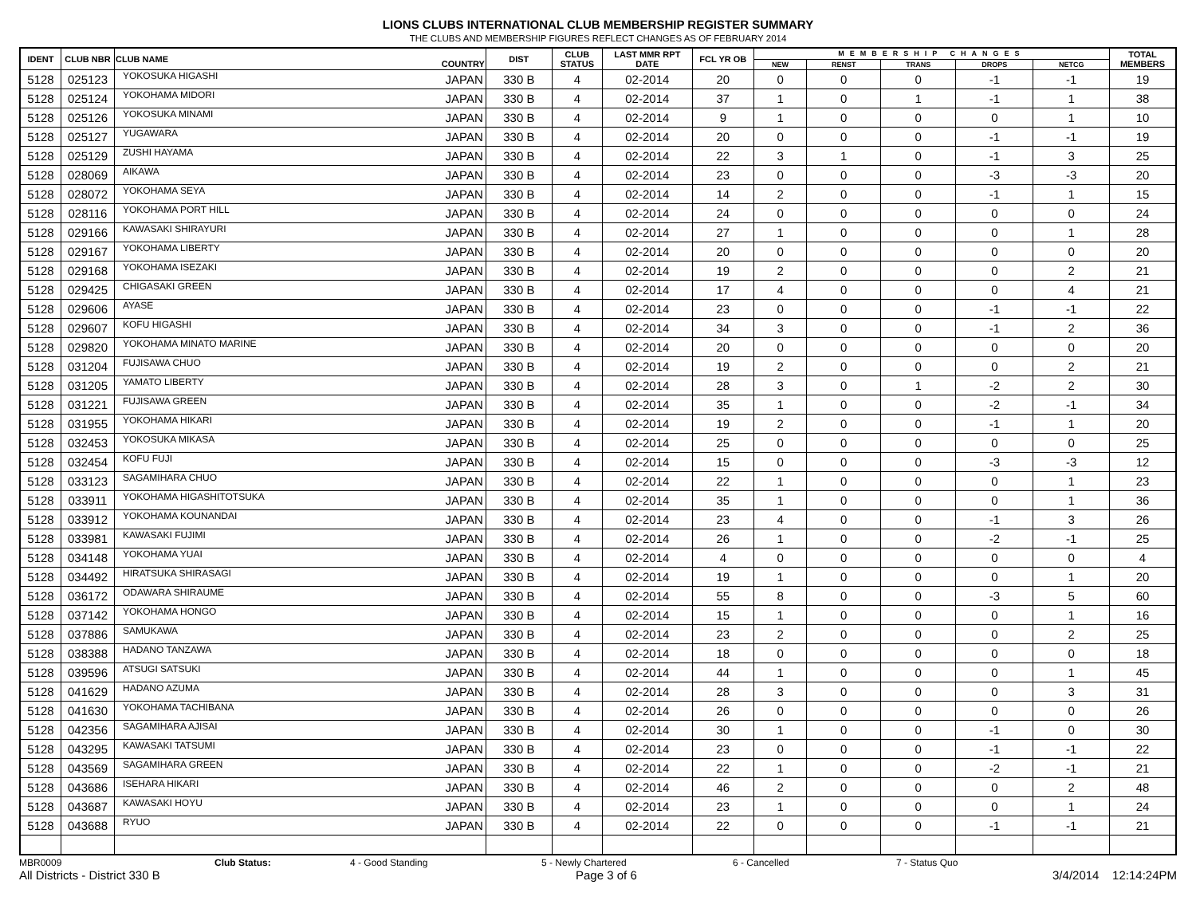LIONS CLUBS INTERNATIONAL CLUB MEMBERSHIP REGISTER SUMMARY
THE CLUBS AND MEMBERSHIP FIGURES REFLECT CHANGES AS OF FEBRUARY 2014
| IDENT | CLUB NBR | CLUB NAME | COUNTRY | DIST | CLUB STATUS | LAST MMR RPT DATE | FCL YR OB | MEMBERSHIP CHANGES | | | | | TOTAL MEMBERS |
| --- | --- | --- | --- | --- | --- | --- | --- | --- | --- | --- | --- | --- | --- |
| | | | | | | | | NEW | RENST | TRANS | DROPS | NETCG | |
| 5128 | 025123 | YOKOSUKA HIGASHI | JAPAN | 330 B | 4 | 02-2014 | 20 | 0 | 0 | 0 | -1 | -1 | 19 |
| 5128 | 025124 | YOKOHAMA MIDORI | JAPAN | 330 B | 4 | 02-2014 | 37 | 1 | 0 | 1 | -1 | 1 | 38 |
| 5128 | 025126 | YOKOSUKA MINAMI | JAPAN | 330 B | 4 | 02-2014 | 9 | 1 | 0 | 0 | 0 | 1 | 10 |
| 5128 | 025127 | YUGAWARA | JAPAN | 330 B | 4 | 02-2014 | 20 | 0 | 0 | 0 | -1 | -1 | 19 |
| 5128 | 025129 | ZUSHI HAYAMA | JAPAN | 330 B | 4 | 02-2014 | 22 | 3 | 1 | 0 | -1 | 3 | 25 |
| 5128 | 028069 | AIKAWA | JAPAN | 330 B | 4 | 02-2014 | 23 | 0 | 0 | 0 | -3 | -3 | 20 |
| 5128 | 028072 | YOKOHAMA SEYA | JAPAN | 330 B | 4 | 02-2014 | 14 | 2 | 0 | 0 | -1 | 1 | 15 |
| 5128 | 028116 | YOKOHAMA PORT HILL | JAPAN | 330 B | 4 | 02-2014 | 24 | 0 | 0 | 0 | 0 | 0 | 24 |
| 5128 | 029166 | KAWASAKI SHIRAYURI | JAPAN | 330 B | 4 | 02-2014 | 27 | 1 | 0 | 0 | 0 | 1 | 28 |
| 5128 | 029167 | YOKOHAMA LIBERTY | JAPAN | 330 B | 4 | 02-2014 | 20 | 0 | 0 | 0 | 0 | 0 | 20 |
| 5128 | 029168 | YOKOHAMA ISEZAKI | JAPAN | 330 B | 4 | 02-2014 | 19 | 2 | 0 | 0 | 0 | 2 | 21 |
| 5128 | 029425 | CHIGASAKI GREEN | JAPAN | 330 B | 4 | 02-2014 | 17 | 4 | 0 | 0 | 0 | 4 | 21 |
| 5128 | 029606 | AYASE | JAPAN | 330 B | 4 | 02-2014 | 23 | 0 | 0 | 0 | -1 | -1 | 22 |
| 5128 | 029607 | KOFU HIGASHI | JAPAN | 330 B | 4 | 02-2014 | 34 | 3 | 0 | 0 | -1 | 2 | 36 |
| 5128 | 029820 | YOKOHAMA MINATO MARINE | JAPAN | 330 B | 4 | 02-2014 | 20 | 0 | 0 | 0 | 0 | 0 | 20 |
| 5128 | 031204 | FUJISAWA CHUO | JAPAN | 330 B | 4 | 02-2014 | 19 | 2 | 0 | 0 | 0 | 2 | 21 |
| 5128 | 031205 | YAMATO LIBERTY | JAPAN | 330 B | 4 | 02-2014 | 28 | 3 | 0 | 1 | -2 | 2 | 30 |
| 5128 | 031221 | FUJISAWA GREEN | JAPAN | 330 B | 4 | 02-2014 | 35 | 1 | 0 | 0 | -2 | -1 | 34 |
| 5128 | 031955 | YOKOHAMA HIKARI | JAPAN | 330 B | 4 | 02-2014 | 19 | 2 | 0 | 0 | -1 | 1 | 20 |
| 5128 | 032453 | YOKOSUKA MIKASA | JAPAN | 330 B | 4 | 02-2014 | 25 | 0 | 0 | 0 | 0 | 0 | 25 |
| 5128 | 032454 | KOFU FUJI | JAPAN | 330 B | 4 | 02-2014 | 15 | 0 | 0 | 0 | -3 | -3 | 12 |
| 5128 | 033123 | SAGAMIHARA CHUO | JAPAN | 330 B | 4 | 02-2014 | 22 | 1 | 0 | 0 | 0 | 1 | 23 |
| 5128 | 033911 | YOKOHAMA HIGASHITOTSUKA | JAPAN | 330 B | 4 | 02-2014 | 35 | 1 | 0 | 0 | 0 | 1 | 36 |
| 5128 | 033912 | YOKOHAMA KOUNANDAI | JAPAN | 330 B | 4 | 02-2014 | 23 | 4 | 0 | 0 | -1 | 3 | 26 |
| 5128 | 033981 | KAWASAKI FUJIMI | JAPAN | 330 B | 4 | 02-2014 | 26 | 1 | 0 | 0 | -2 | -1 | 25 |
| 5128 | 034148 | YOKOHAMA YUAI | JAPAN | 330 B | 4 | 02-2014 | 4 | 0 | 0 | 0 | 0 | 0 | 4 |
| 5128 | 034492 | HIRATSUKA SHIRASAGI | JAPAN | 330 B | 4 | 02-2014 | 19 | 1 | 0 | 0 | 0 | 1 | 20 |
| 5128 | 036172 | ODAWARA SHIRAUME | JAPAN | 330 B | 4 | 02-2014 | 55 | 8 | 0 | 0 | -3 | 5 | 60 |
| 5128 | 037142 | YOKOHAMA HONGO | JAPAN | 330 B | 4 | 02-2014 | 15 | 1 | 0 | 0 | 0 | 1 | 16 |
| 5128 | 037886 | SAMUKAWA | JAPAN | 330 B | 4 | 02-2014 | 23 | 2 | 0 | 0 | 0 | 2 | 25 |
| 5128 | 038388 | HADANO TANZAWA | JAPAN | 330 B | 4 | 02-2014 | 18 | 0 | 0 | 0 | 0 | 0 | 18 |
| 5128 | 039596 | ATSUGI SATSUKI | JAPAN | 330 B | 4 | 02-2014 | 44 | 1 | 0 | 0 | 0 | 1 | 45 |
| 5128 | 041629 | HADANO AZUMA | JAPAN | 330 B | 4 | 02-2014 | 28 | 3 | 0 | 0 | 0 | 3 | 31 |
| 5128 | 041630 | YOKOHAMA TACHIBANA | JAPAN | 330 B | 4 | 02-2014 | 26 | 0 | 0 | 0 | 0 | 0 | 26 |
| 5128 | 042356 | SAGAMIHARA AJISAI | JAPAN | 330 B | 4 | 02-2014 | 30 | 1 | 0 | 0 | -1 | 0 | 30 |
| 5128 | 043295 | KAWASAKI TATSUMI | JAPAN | 330 B | 4 | 02-2014 | 23 | 0 | 0 | 0 | -1 | -1 | 22 |
| 5128 | 043569 | SAGAMIHARA GREEN | JAPAN | 330 B | 4 | 02-2014 | 22 | 1 | 0 | 0 | -2 | -1 | 21 |
| 5128 | 043686 | ISEHARA HIKARI | JAPAN | 330 B | 4 | 02-2014 | 46 | 2 | 0 | 0 | 0 | 2 | 48 |
| 5128 | 043687 | KAWASAKI HOYU | JAPAN | 330 B | 4 | 02-2014 | 23 | 1 | 0 | 0 | 0 | 1 | 24 |
| 5128 | 043688 | RYUO | JAPAN | 330 B | 4 | 02-2014 | 22 | 0 | 0 | 0 | -1 | -1 | 21 |
MBR0009 Club Status: 4 - Good Standing 5 - Newly Chartered 6 - Cancelled 7 - Status Quo
All Districts - District 330 B Page 3 of 6 3/4/2014 12:14:24PM